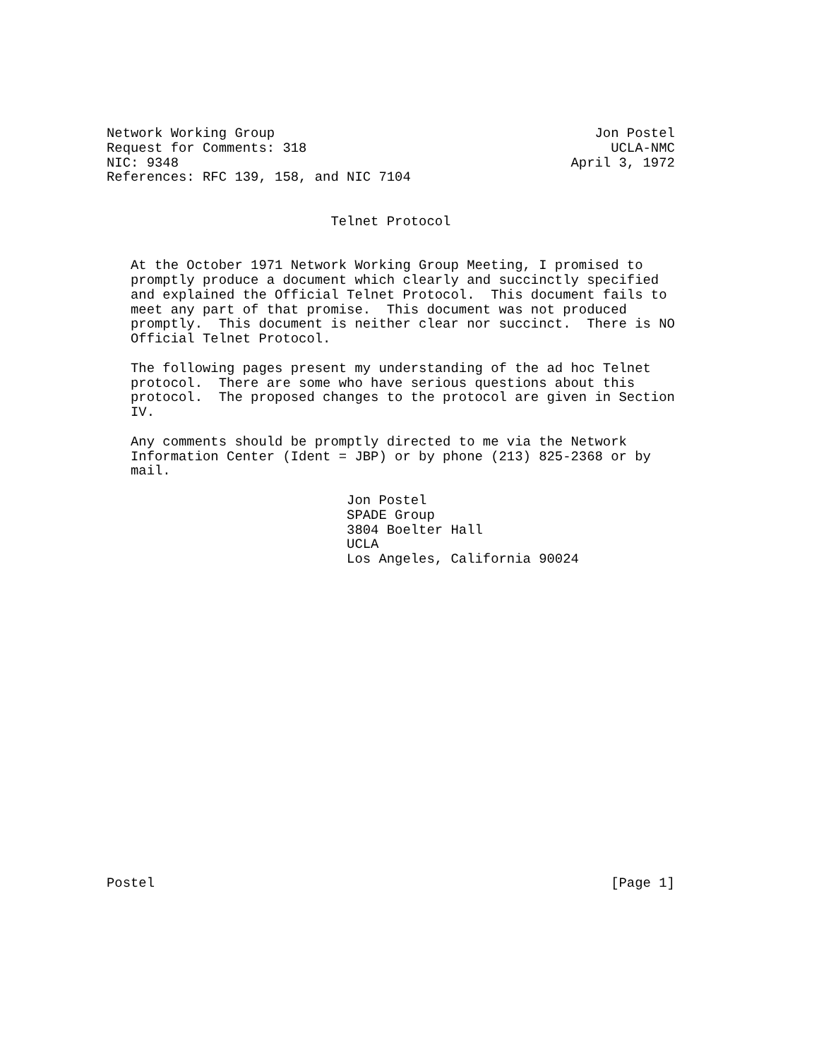Network Working Group                                        Jon Postel
Request for Comments: 318                                      UCLA-NMC
NIC: 9348                                                 April 3, 1972
References: RFC 139, 158, and NIC 7104


                            Telnet Protocol


   At the October 1971 Network Working Group Meeting, I promised to
   promptly produce a document which clearly and succinctly specified
   and explained the Official Telnet Protocol.  This document fails to
   meet any part of that promise.  This document was not produced
   promptly.  This document is neither clear nor succinct.  There is NO
   Official Telnet Protocol.

   The following pages present my understanding of the ad hoc Telnet
   protocol.  There are some who have serious questions about this
   protocol.  The proposed changes to the protocol are given in Section
   IV.

   Any comments should be promptly directed to me via the Network
   Information Center (Ident = JBP) or by phone (213) 825-2368 or by
   mail.

                              Jon Postel
                              SPADE Group
                              3804 Boelter Hall
                              UCLA
                              Los Angeles, California 90024
Postel                                                         [Page 1]